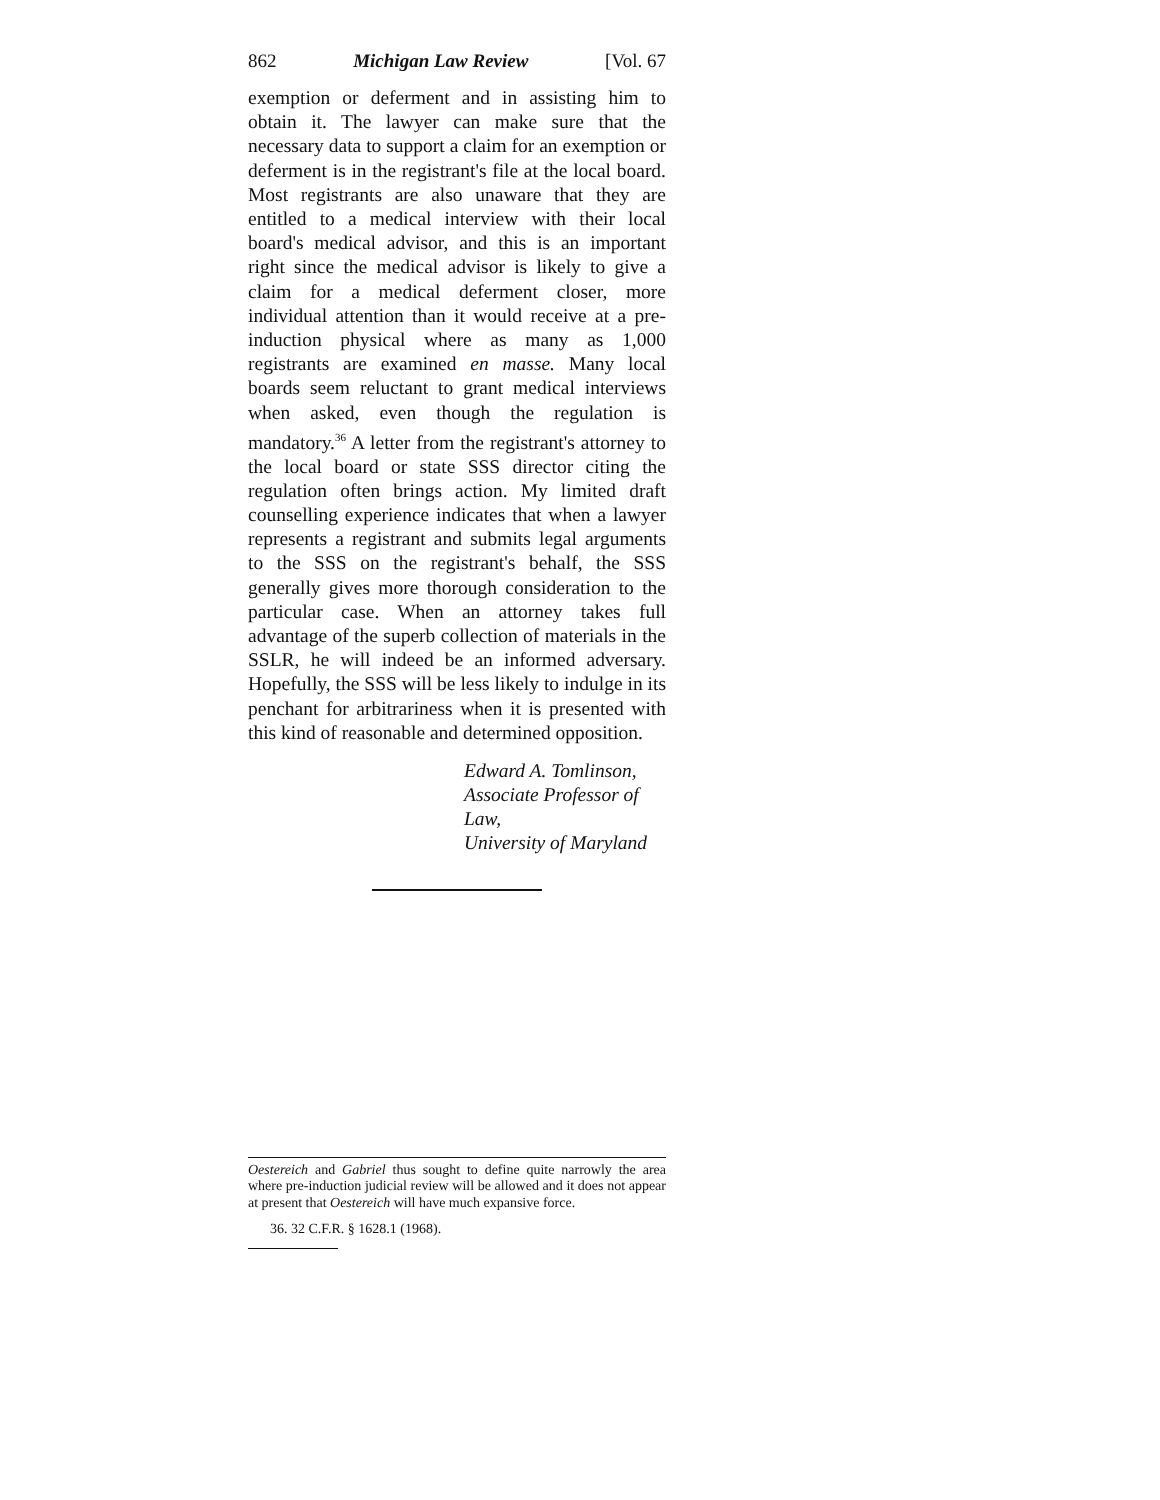862 Michigan Law Review [Vol. 67
exemption or deferment and in assisting him to obtain it. The lawyer can make sure that the necessary data to support a claim for an exemption or deferment is in the registrant's file at the local board. Most registrants are also unaware that they are entitled to a medical interview with their local board's medical advisor, and this is an important right since the medical advisor is likely to give a claim for a medical deferment closer, more individual attention than it would receive at a pre-induction physical where as many as 1,000 registrants are examined en masse. Many local boards seem reluctant to grant medical interviews when asked, even though the regulation is mandatory.<sup>36</sup> A letter from the registrant's attorney to the local board or state SSS director citing the regulation often brings action. My limited draft counselling experience indicates that when a lawyer represents a registrant and submits legal arguments to the SSS on the registrant's behalf, the SSS generally gives more thorough consideration to the particular case. When an attorney takes full advantage of the superb collection of materials in the SSLR, he will indeed be an informed adversary. Hopefully, the SSS will be less likely to indulge in its penchant for arbitrariness when it is presented with this kind of reasonable and determined opposition.
Edward A. Tomlinson,
Associate Professor of Law,
University of Maryland
Oestereich and Gabriel thus sought to define quite narrowly the area where pre-induction judicial review will be allowed and it does not appear at present that Oestereich will have much expansive force.
36. 32 C.F.R. § 1628.1 (1968).